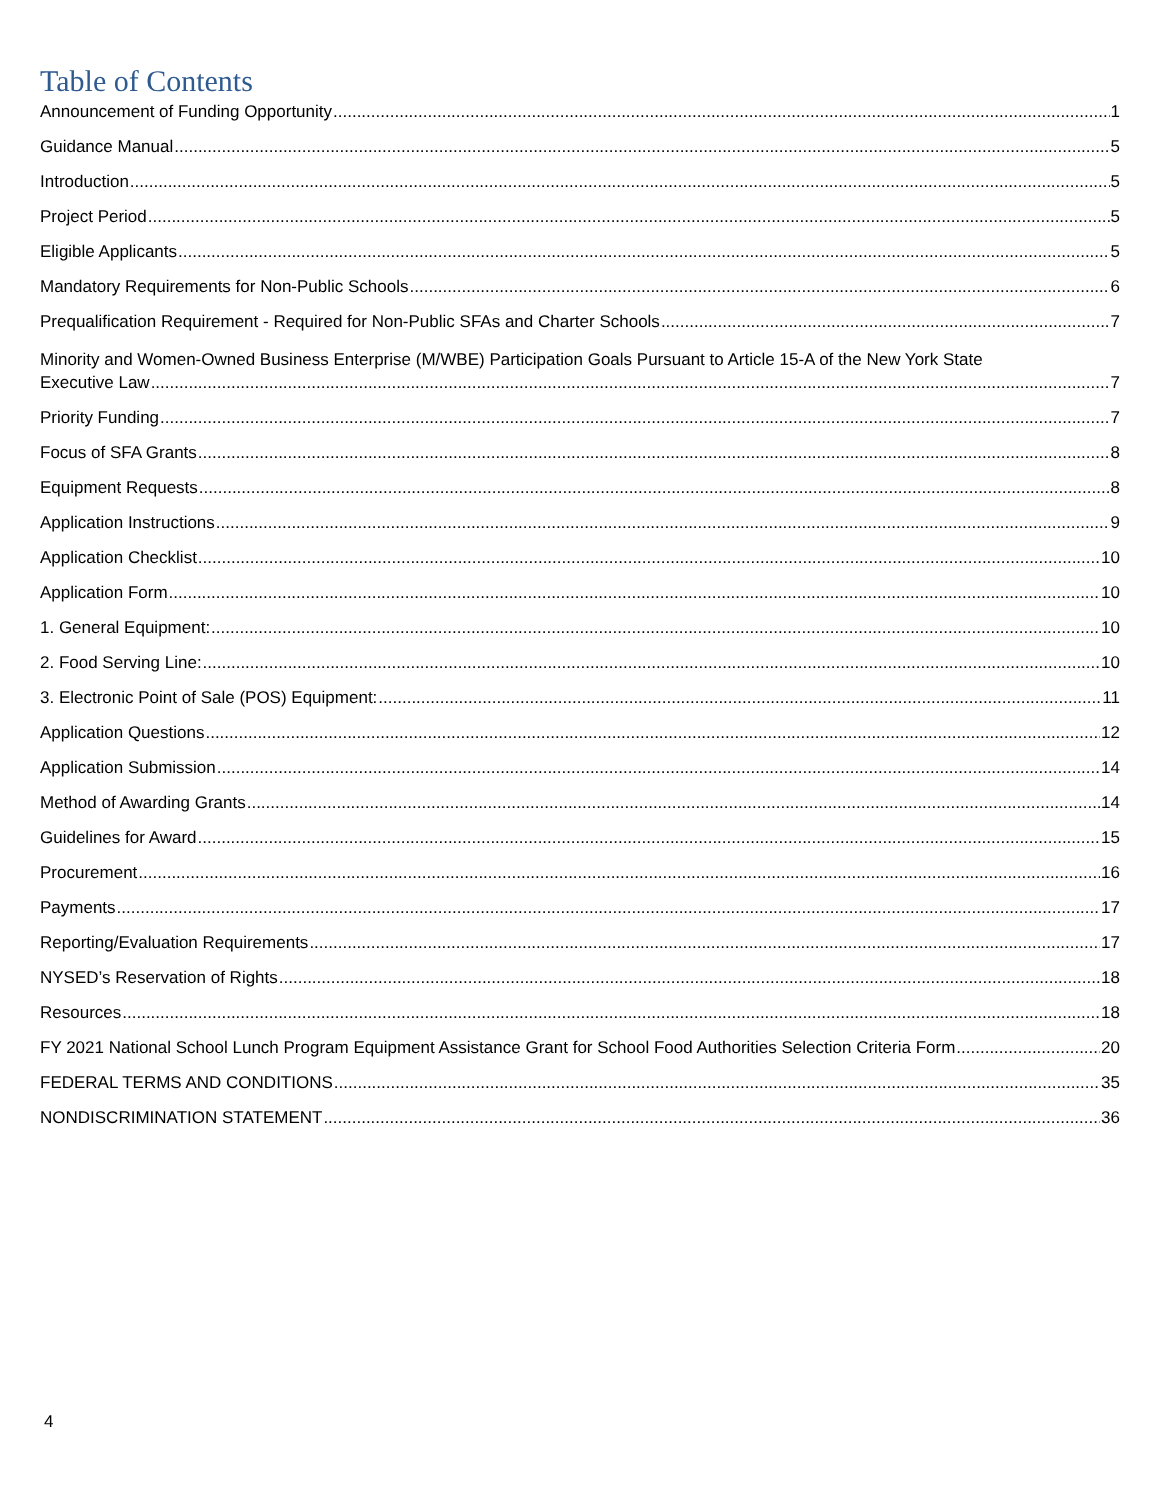Table of Contents
Announcement of Funding Opportunity 1
Guidance Manual 5
Introduction 5
Project Period 5
Eligible Applicants 5
Mandatory Requirements for Non-Public Schools 6
Prequalification Requirement - Required for Non-Public SFAs and Charter Schools 7
Minority and Women-Owned Business Enterprise (M/WBE) Participation Goals Pursuant to Article 15-A of the New York State
Executive Law 7
Priority Funding 7
Focus of SFA Grants 8
Equipment Requests 8
Application Instructions 9
Application Checklist 10
Application Form 10
1. General Equipment: 10
2. Food Serving Line: 10
3. Electronic Point of Sale (POS) Equipment: 11
Application Questions 12
Application Submission 14
Method of Awarding Grants 14
Guidelines for Award 15
Procurement 16
Payments 17
Reporting/Evaluation Requirements 17
NYSED’s Reservation of Rights 18
Resources 18
FY 2021 National School Lunch Program Equipment Assistance Grant for School Food Authorities Selection Criteria Form 20
FEDERAL TERMS AND CONDITIONS 35
NONDISCRIMINATION STATEMENT 36
4